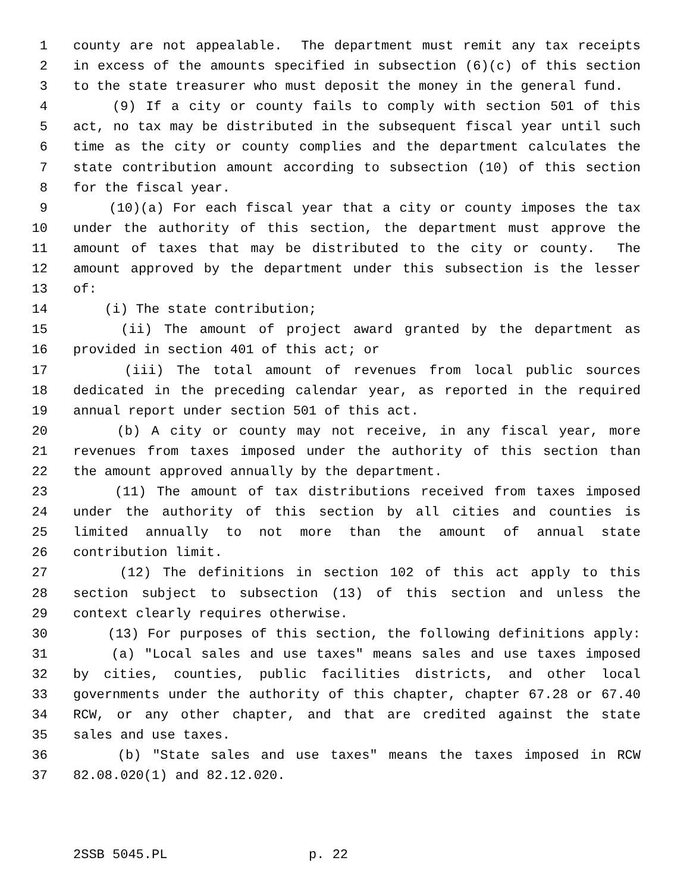1 county are not appealable. The department must remit any tax receipts
2 in excess of the amounts specified in subsection (6)(c) of this section
3 to the state treasurer who must deposit the money in the general fund.
4 (9) If a city or county fails to comply with section 501 of this
5 act, no tax may be distributed in the subsequent fiscal year until such
6 time as the city or county complies and the department calculates the
7 state contribution amount according to subsection (10) of this section
8 for the fiscal year.
9 (10)(a) For each fiscal year that a city or county imposes the tax
10 under the authority of this section, the department must approve the
11 amount of taxes that may be distributed to the city or county. The
12 amount approved by the department under this subsection is the lesser
13 of:
14 (i) The state contribution;
15 (ii) The amount of project award granted by the department as
16 provided in section 401 of this act; or
17 (iii) The total amount of revenues from local public sources
18 dedicated in the preceding calendar year, as reported in the required
19 annual report under section 501 of this act.
20 (b) A city or county may not receive, in any fiscal year, more
21 revenues from taxes imposed under the authority of this section than
22 the amount approved annually by the department.
23 (11) The amount of tax distributions received from taxes imposed
24 under the authority of this section by all cities and counties is
25 limited annually to not more than the amount of annual state
26 contribution limit.
27 (12) The definitions in section 102 of this act apply to this
28 section subject to subsection (13) of this section and unless the
29 context clearly requires otherwise.
30 (13) For purposes of this section, the following definitions apply:
31 (a) "Local sales and use taxes" means sales and use taxes imposed
32 by cities, counties, public facilities districts, and other local
33 governments under the authority of this chapter, chapter 67.28 or 67.40
34 RCW, or any other chapter, and that are credited against the state
35 sales and use taxes.
36 (b) "State sales and use taxes" means the taxes imposed in RCW
37 82.08.020(1) and 82.12.020.
2SSB 5045.PL p. 22